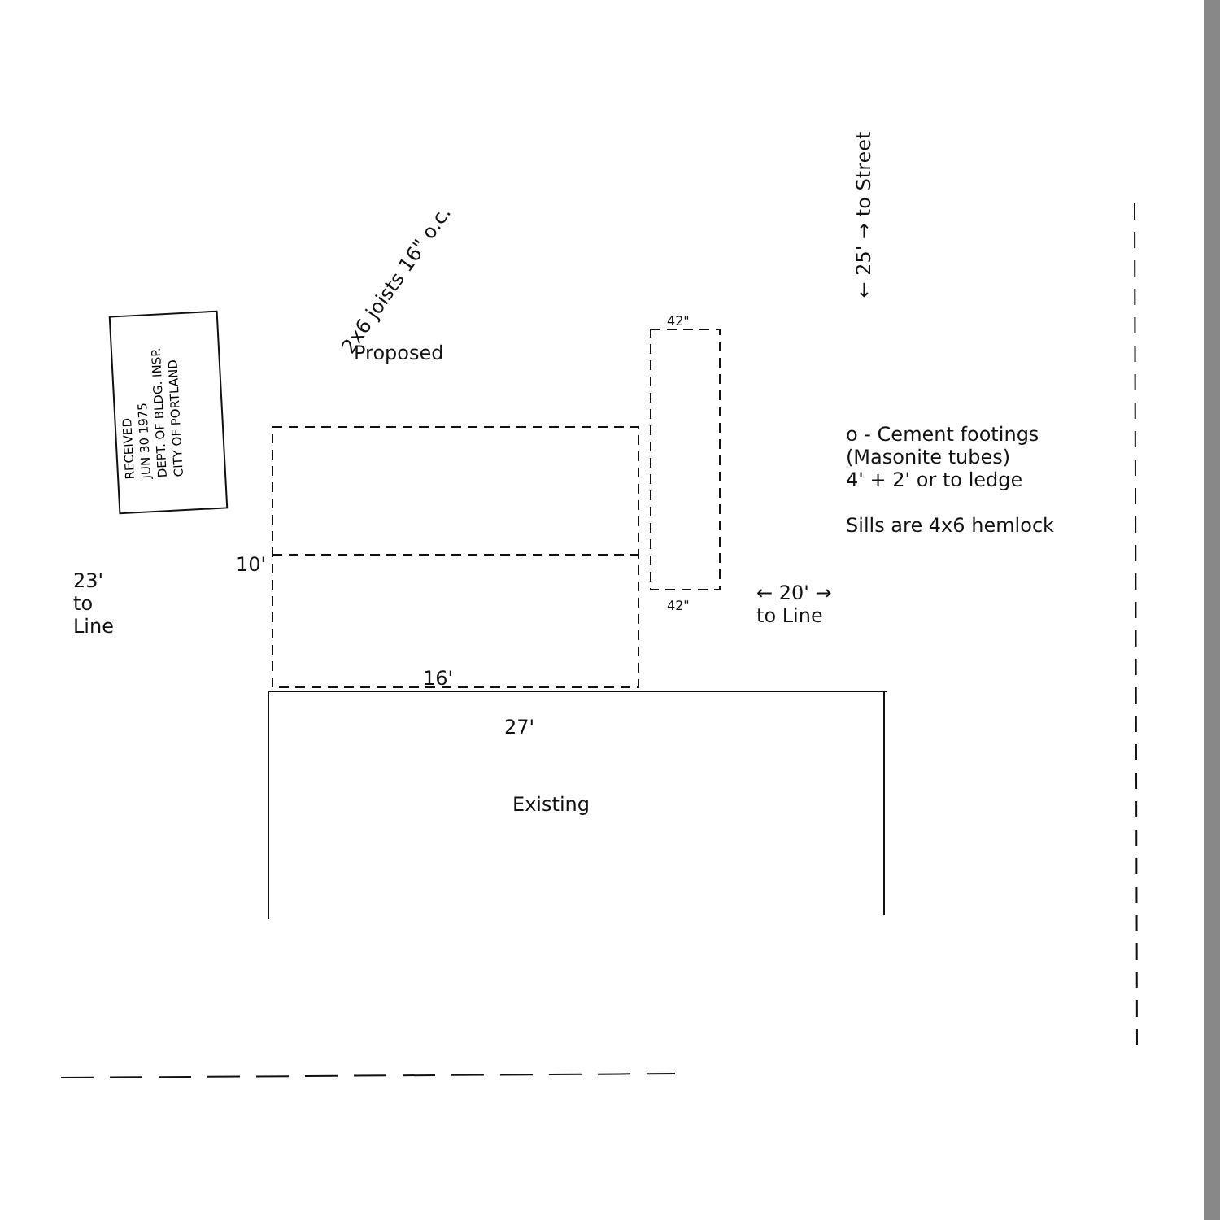RECEIVED
JUN 30 1975
DEPT. OF BLDG. INSP.
CITY OF PORTLAND
2x6 joists 16" o.c.
Proposed
42"
← 25' → to Street
o - Cement footings
(Masonite tubes)
4' + 2' or to ledge
Sills are 4x6 hemlock
10'
23'
to
Line
42"
← 20' →
to Line
16'
27'
Existing